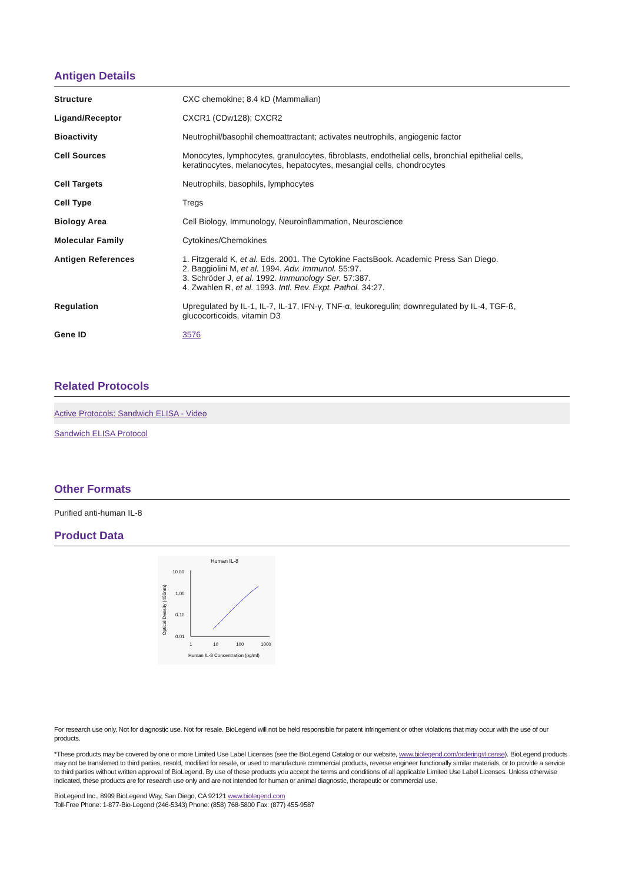Antigen Details
| Structure | CXC chemokine; 8.4 kD (Mammalian) |
| Ligand/Receptor | CXCR1 (CDw128); CXCR2 |
| Bioactivity | Neutrophil/basophil chemoattractant; activates neutrophils, angiogenic factor |
| Cell Sources | Monocytes, lymphocytes, granulocytes, fibroblasts, endothelial cells, bronchial epithelial cells, keratinocytes, melanocytes, hepatocytes, mesangial cells, chondrocytes |
| Cell Targets | Neutrophils, basophils, lymphocytes |
| Cell Type | Tregs |
| Biology Area | Cell Biology, Immunology, Neuroinflammation, Neuroscience |
| Molecular Family | Cytokines/Chemokines |
| Antigen References | 1. Fitzgerald K, et al. Eds. 2001. The Cytokine FactsBook. Academic Press San Diego. 2. Baggiolini M, et al. 1994. Adv. Immunol. 55:97. 3. Schröder J, et al. 1992. Immunology Ser. 57:387. 4. Zwahlen R, et al. 1993. Intl. Rev. Expt. Pathol. 34:27. |
| Regulation | Upregulated by IL-1, IL-7, IL-17, IFN-γ, TNF-α, leukoregulin; downregulated by IL-4, TGF-ß, glucocorticoids, vitamin D3 |
| Gene ID | 3576 |
Related Protocols
Active Protocols: Sandwich ELISA - Video
Sandwich ELISA Protocol
Other Formats
Purified anti-human IL-8
Product Data
Human IL-8
10.00
1.00
0.10
0.01
1
10
100
1000
Human IL-8 Concentration (pg/ml)
Optical Density (450nm)
For research use only. Not for diagnostic use. Not for resale. BioLegend will not be held responsible for patent infringement or other violations that may occur with the use of our products.
*These products may be covered by one or more Limited Use Label Licenses (see the BioLegend Catalog or our website, www.biolegend.com/ordering#license). BioLegend products may not be transferred to third parties, resold, modified for resale, or used to manufacture commercial products, reverse engineer functionally similar materials, or to provide a service to third parties without written approval of BioLegend. By use of these products you accept the terms and conditions of all applicable Limited Use Label Licenses. Unless otherwise indicated, these products are for research use only and are not intended for human or animal diagnostic, therapeutic or commercial use.
BioLegend Inc., 8999 BioLegend Way, San Diego, CA 92121 www.biolegend.com
Toll-Free Phone: 1-877-Bio-Legend (246-5343) Phone: (858) 768-5800 Fax: (877) 455-9587